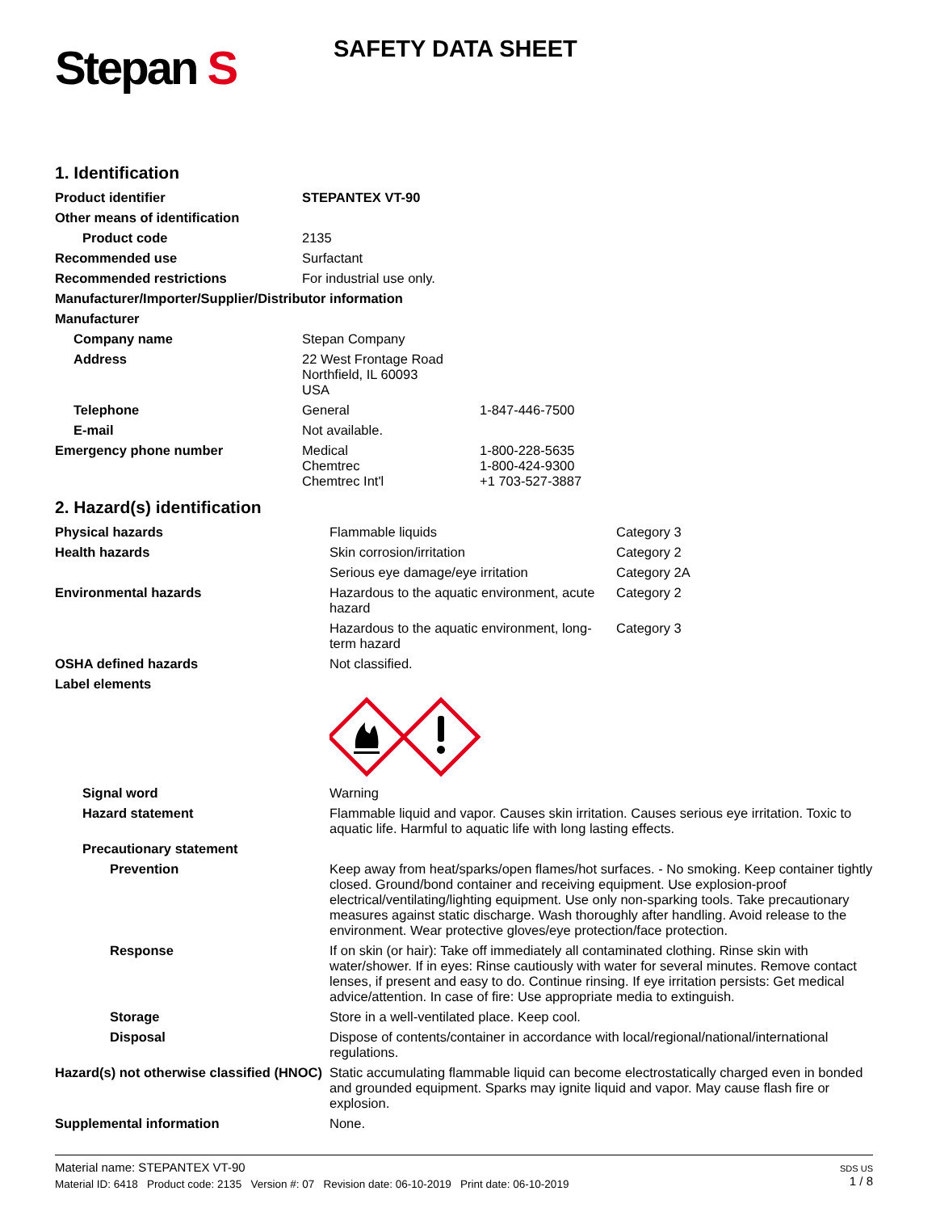Stepan S
SAFETY DATA SHEET
1. Identification
| Product identifier | STEPANTEX VT-90 | |
| Other means of identification | | |
| Product code | 2135 | |
| Recommended use | Surfactant | |
| Recommended restrictions | For industrial use only. | |
| Manufacturer/Importer/Supplier/Distributor information | | |
| Manufacturer | | |
| Company name | Stepan Company | |
| Address | 22 West Frontage Road Northfield, IL 60093 USA | |
| Telephone | General | 1-847-446-7500 |
| E-mail | Not available. | |
| Emergency phone number | Medical Chemtrec Chemtrec Int'l | 1-800-228-5635 1-800-424-9300 +1 703-527-3887 |
2. Hazard(s) identification
| Physical hazards | Flammable liquids | Category 3 |
| Health hazards | Skin corrosion/irritation | Category 2 |
| | Serious eye damage/eye irritation | Category 2A |
| Environmental hazards | Hazardous to the aquatic environment, acute hazard | Category 2 |
| | Hazardous to the aquatic environment, long-term hazard | Category 3 |
| OSHA defined hazards | Not classified. | |
| Label elements | | |
| Signal word | Warning | |
| Hazard statement | Flammable liquid and vapor. Causes skin irritation. Causes serious eye irritation. Toxic to aquatic life. Harmful to aquatic life with long lasting effects. | |
| Precautionary statement | | |
| Prevention | Keep away from heat/sparks/open flames/hot surfaces. - No smoking. Keep container tightly closed. Ground/bond container and receiving equipment. Use explosion-proof electrical/ventilating/lighting equipment. Use only non-sparking tools. Take precautionary measures against static discharge. Wash thoroughly after handling. Avoid release to the environment. Wear protective gloves/eye protection/face protection. | |
| Response | If on skin (or hair): Take off immediately all contaminated clothing. Rinse skin with water/shower. If in eyes: Rinse cautiously with water for several minutes. Remove contact lenses, if present and easy to do. Continue rinsing. If eye irritation persists: Get medical advice/attention. In case of fire: Use appropriate media to extinguish. | |
| Storage | Store in a well-ventilated place. Keep cool. | |
| Disposal | Dispose of contents/container in accordance with local/regional/national/international regulations. | |
| Hazard(s) not otherwise classified (HNOC) | Static accumulating flammable liquid can become electrostatically charged even in bonded and grounded equipment. Sparks may ignite liquid and vapor. May cause flash fire or explosion. | |
| Supplemental information | None. | |
Material name: STEPANTEX VT-90
Material ID: 6418 Product code: 2135 Version #: 07 Revision date: 06-10-2019 Print date: 06-10-2019
SDS US
1 / 8